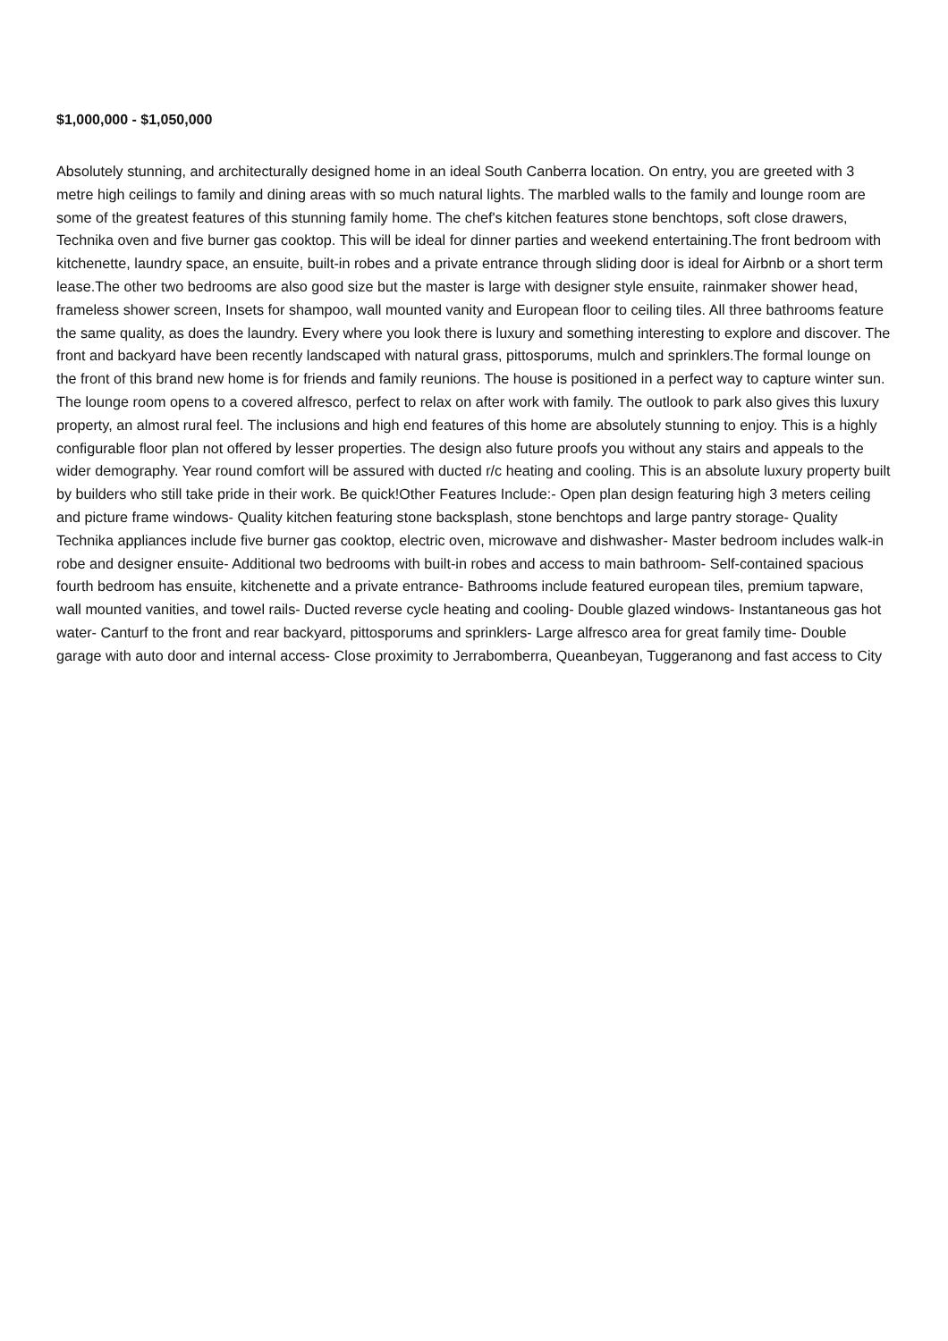$1,000,000 - $1,050,000
Absolutely stunning, and architecturally designed home in an ideal South Canberra location. On entry, you are greeted with 3 metre high ceilings to family and dining areas with so much natural lights. The marbled walls to the family and lounge room are some of the greatest features of this stunning family home. The chef's kitchen features stone benchtops, soft close drawers, Technika oven and five burner gas cooktop. This will be ideal for dinner parties and weekend entertaining.The front bedroom with kitchenette, laundry space, an ensuite, built-in robes and a private entrance through sliding door is ideal for Airbnb or a short term lease.The other two bedrooms are also good size but the master is large with designer style ensuite, rainmaker shower head, frameless shower screen, Insets for shampoo, wall mounted vanity and European floor to ceiling tiles. All three bathrooms feature the same quality, as does the laundry. Every where you look there is luxury and something interesting to explore and discover. The front and backyard have been recently landscaped with natural grass, pittosporums, mulch and sprinklers.The formal lounge on the front of this brand new home is for friends and family reunions. The house is positioned in a perfect way to capture winter sun. The lounge room opens to a covered alfresco, perfect to relax on after work with family. The outlook to park also gives this luxury property, an almost rural feel. The inclusions and high end features of this home are absolutely stunning to enjoy. This is a highly configurable floor plan not offered by lesser properties. The design also future proofs you without any stairs and appeals to the wider demography. Year round comfort will be assured with ducted r/c heating and cooling. This is an absolute luxury property built by builders who still take pride in their work. Be quick!Other Features Include:- Open plan design featuring high 3 meters ceiling and picture frame windows- Quality kitchen featuring stone backsplash, stone benchtops and large pantry storage- Quality Technika appliances include five burner gas cooktop, electric oven, microwave and dishwasher- Master bedroom includes walk-in robe and designer ensuite- Additional two bedrooms with built-in robes and access to main bathroom- Self-contained spacious fourth bedroom has ensuite, kitchenette and a private entrance- Bathrooms include featured european tiles, premium tapware, wall mounted vanities, and towel rails- Ducted reverse cycle heating and cooling- Double glazed windows- Instantaneous gas hot water- Canturf to the front and rear backyard, pittosporums and sprinklers- Large alfresco area for great family time- Double garage with auto door and internal access- Close proximity to Jerrabomberra, Queanbeyan, Tuggeranong and fast access to City